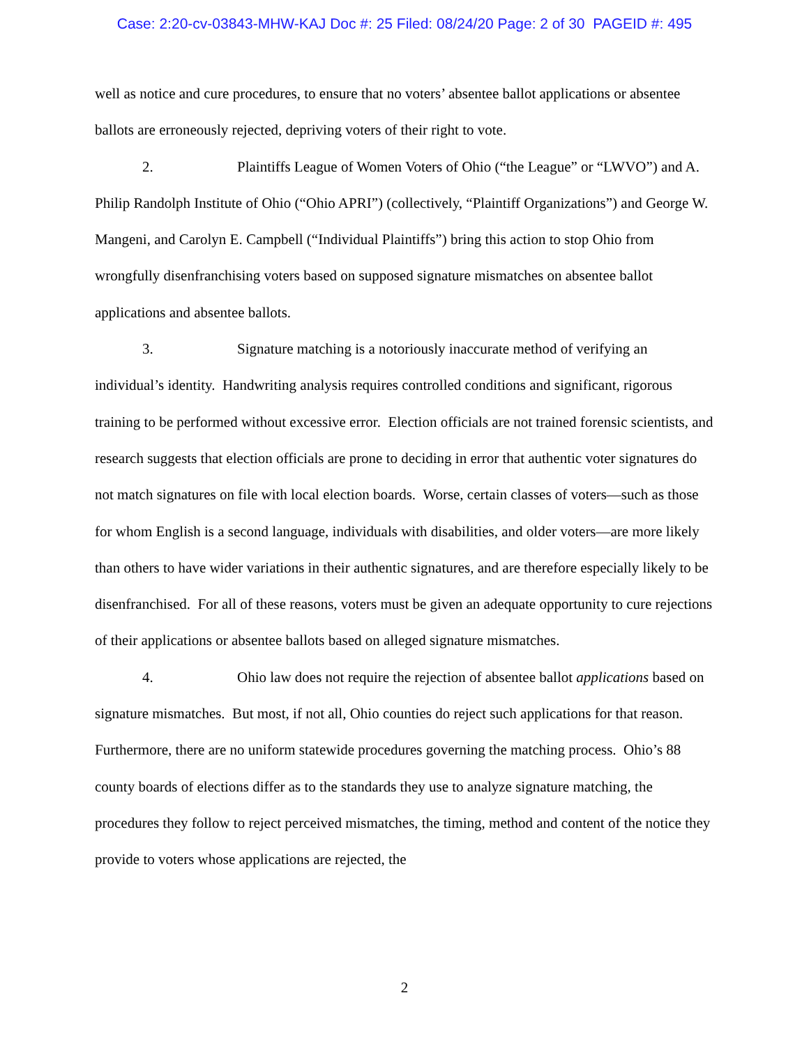Case: 2:20-cv-03843-MHW-KAJ Doc #: 25 Filed: 08/24/20 Page: 2 of 30 PAGEID #: 495
well as notice and cure procedures, to ensure that no voters’ absentee ballot applications or absentee ballots are erroneously rejected, depriving voters of their right to vote.
2. Plaintiffs League of Women Voters of Ohio (“the League” or “LWVO”) and A. Philip Randolph Institute of Ohio (“Ohio APRI”) (collectively, “Plaintiff Organizations”) and George W. Mangeni, and Carolyn E. Campbell (“Individual Plaintiffs”) bring this action to stop Ohio from wrongfully disenfranchising voters based on supposed signature mismatches on absentee ballot applications and absentee ballots.
3. Signature matching is a notoriously inaccurate method of verifying an individual’s identity. Handwriting analysis requires controlled conditions and significant, rigorous training to be performed without excessive error. Election officials are not trained forensic scientists, and research suggests that election officials are prone to deciding in error that authentic voter signatures do not match signatures on file with local election boards. Worse, certain classes of voters—such as those for whom English is a second language, individuals with disabilities, and older voters—are more likely than others to have wider variations in their authentic signatures, and are therefore especially likely to be disenfranchised. For all of these reasons, voters must be given an adequate opportunity to cure rejections of their applications or absentee ballots based on alleged signature mismatches.
4. Ohio law does not require the rejection of absentee ballot applications based on signature mismatches. But most, if not all, Ohio counties do reject such applications for that reason. Furthermore, there are no uniform statewide procedures governing the matching process. Ohio’s 88 county boards of elections differ as to the standards they use to analyze signature matching, the procedures they follow to reject perceived mismatches, the timing, method and content of the notice they provide to voters whose applications are rejected, the
2